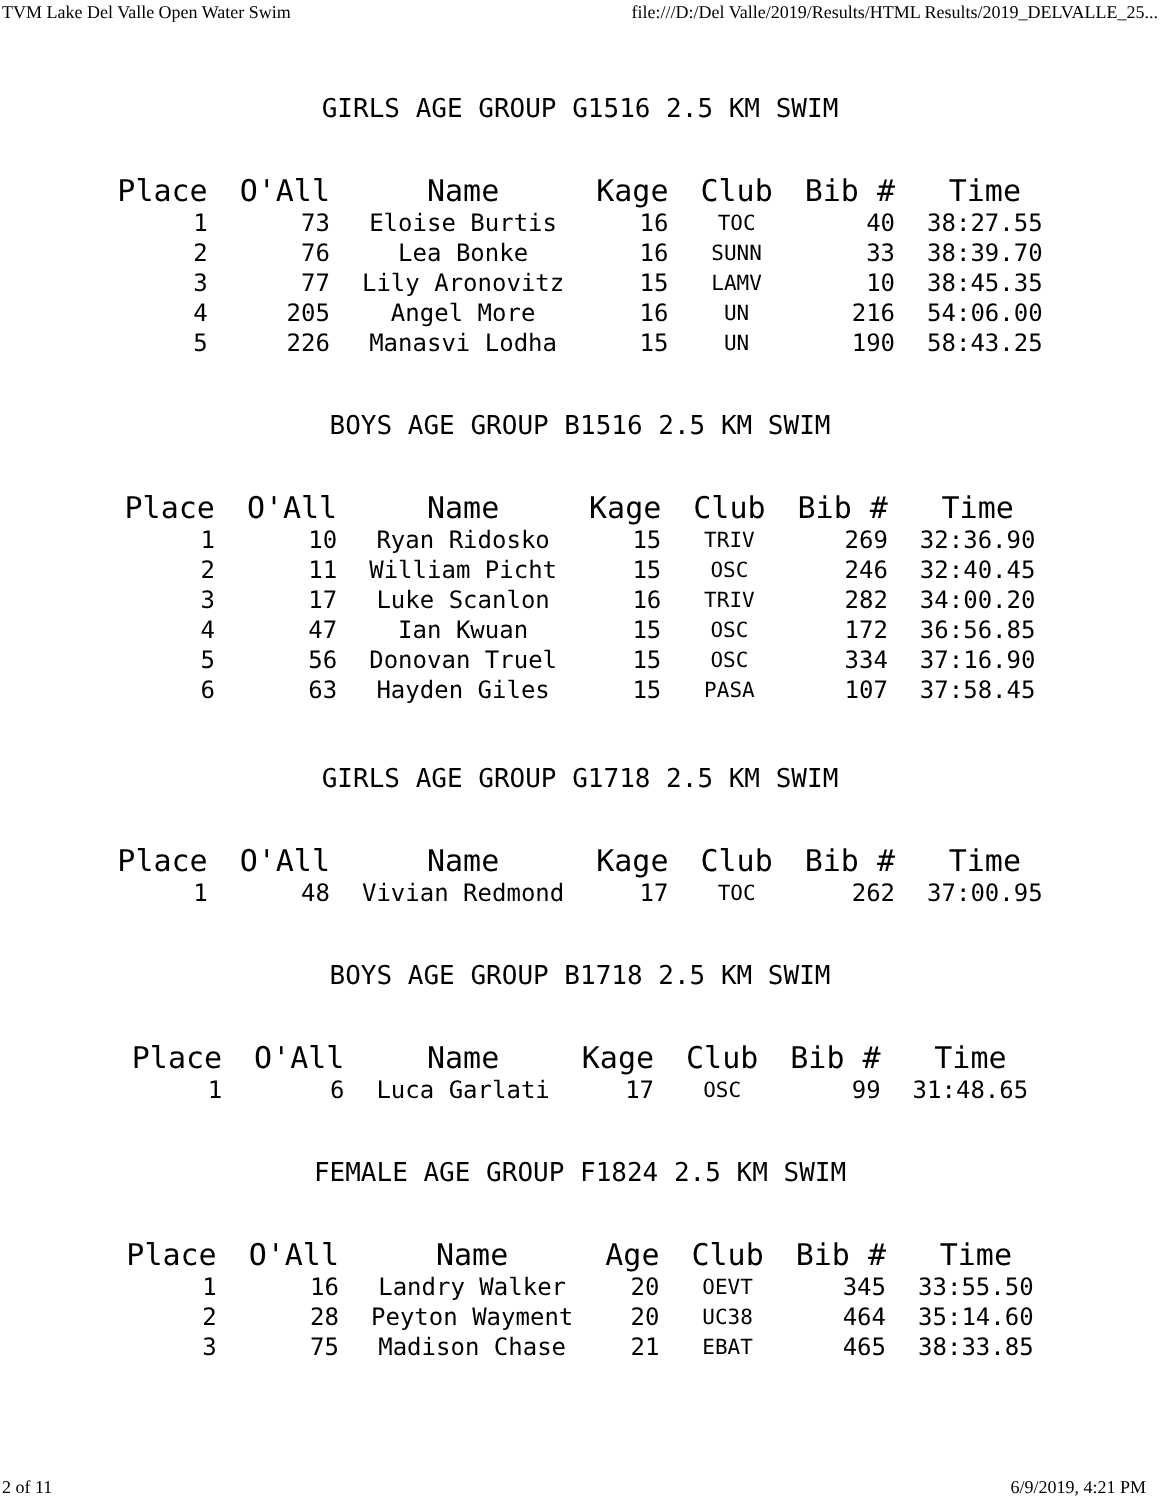TVM Lake Del Valle Open Water Swim file:///D:/Del Valle/2019/Results/HTML Results/2019_DELVALLE_25...
GIRLS AGE GROUP G1516 2.5 KM SWIM
| Place | O'All | Name | Kage | Club | Bib # | Time |
| --- | --- | --- | --- | --- | --- | --- |
| 1 | 73 | Eloise Burtis | 16 | TOC | 40 | 38:27.55 |
| 2 | 76 | Lea Bonke | 16 | SUNN | 33 | 38:39.70 |
| 3 | 77 | Lily Aronovitz | 15 | LAMV | 10 | 38:45.35 |
| 4 | 205 | Angel More | 16 | UN | 216 | 54:06.00 |
| 5 | 226 | Manasvi Lodha | 15 | UN | 190 | 58:43.25 |
BOYS AGE GROUP B1516 2.5 KM SWIM
| Place | O'All | Name | Kage | Club | Bib # | Time |
| --- | --- | --- | --- | --- | --- | --- |
| 1 | 10 | Ryan Ridosko | 15 | TRIV | 269 | 32:36.90 |
| 2 | 11 | William Picht | 15 | OSC | 246 | 32:40.45 |
| 3 | 17 | Luke Scanlon | 16 | TRIV | 282 | 34:00.20 |
| 4 | 47 | Ian Kwuan | 15 | OSC | 172 | 36:56.85 |
| 5 | 56 | Donovan Truel | 15 | OSC | 334 | 37:16.90 |
| 6 | 63 | Hayden Giles | 15 | PASA | 107 | 37:58.45 |
GIRLS AGE GROUP G1718 2.5 KM SWIM
| Place | O'All | Name | Kage | Club | Bib # | Time |
| --- | --- | --- | --- | --- | --- | --- |
| 1 | 48 | Vivian Redmond | 17 | TOC | 262 | 37:00.95 |
BOYS AGE GROUP B1718 2.5 KM SWIM
| Place | O'All | Name | Kage | Club | Bib # | Time |
| --- | --- | --- | --- | --- | --- | --- |
| 1 | 6 | Luca Garlati | 17 | OSC | 99 | 31:48.65 |
FEMALE AGE GROUP F1824 2.5 KM SWIM
| Place | O'All | Name | Age | Club | Bib # | Time |
| --- | --- | --- | --- | --- | --- | --- |
| 1 | 16 | Landry Walker | 20 | OEVT | 345 | 33:55.50 |
| 2 | 28 | Peyton Wayment | 20 | UC38 | 464 | 35:14.60 |
| 3 | 75 | Madison Chase | 21 | EBAT | 465 | 38:33.85 |
2 of 11 6/9/2019, 4:21 PM